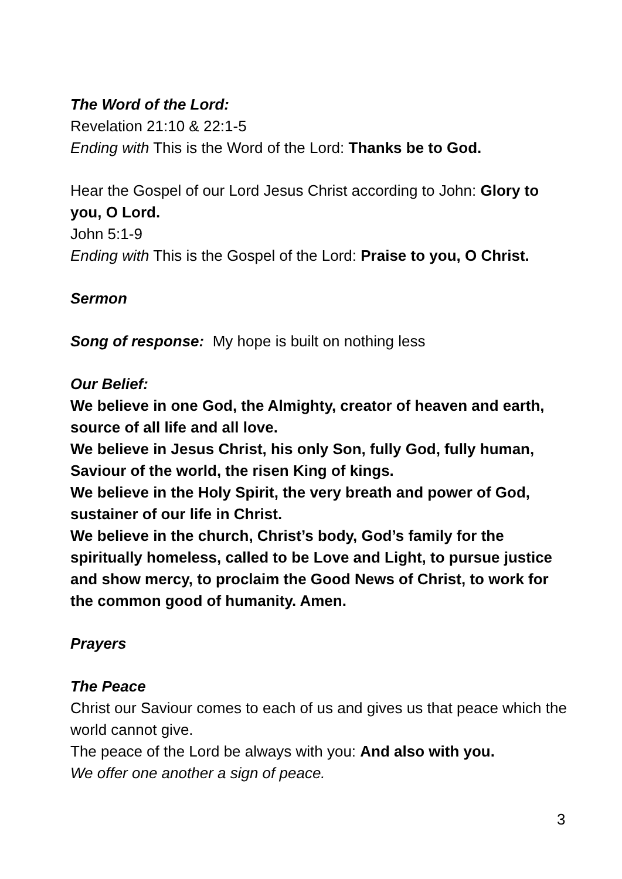The Word of the Lord:
Revelation 21:10 & 22:1-5
Ending with This is the Word of the Lord: Thanks be to God.
Hear the Gospel of our Lord Jesus Christ according to John: Glory to you, O Lord.
John 5:1-9
Ending with This is the Gospel of the Lord: Praise to you, O Christ.
Sermon
Song of response: My hope is built on nothing less
Our Belief:
We believe in one God, the Almighty, creator of heaven and earth, source of all life and all love.
We believe in Jesus Christ, his only Son, fully God, fully human, Saviour of the world, the risen King of kings.
We believe in the Holy Spirit, the very breath and power of God, sustainer of our life in Christ.
We believe in the church, Christ’s body, God’s family for the spiritually homeless, called to be Love and Light, to pursue justice and show mercy, to proclaim the Good News of Christ, to work for the common good of humanity. Amen.
Prayers
The Peace
Christ our Saviour comes to each of us and gives us that peace which the world cannot give.
The peace of the Lord be always with you: And also with you.
We offer one another a sign of peace.
3